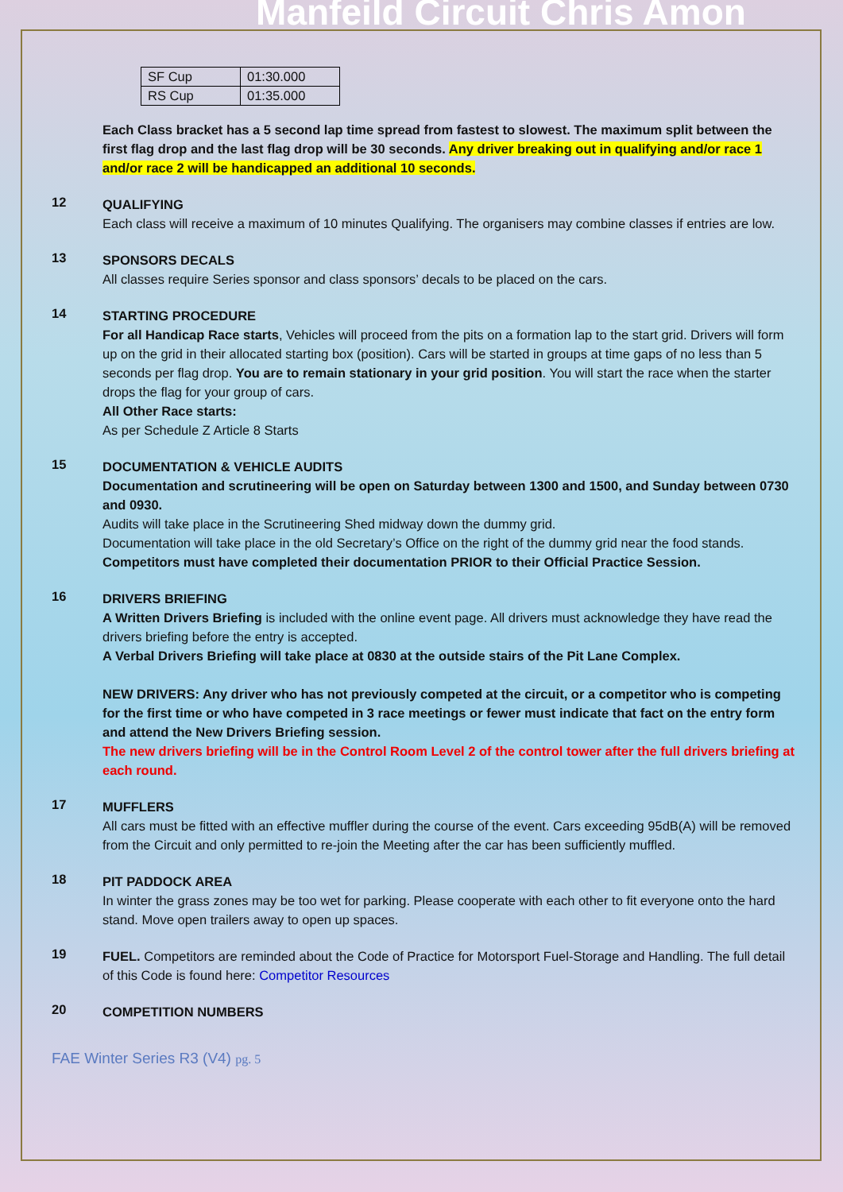Manfeild Circuit Chris Amon
| SF Cup | 01:30.000 |
| RS Cup | 01:35.000 |
Each Class bracket has a 5 second lap time spread from fastest to slowest. The maximum split between the first flag drop and the last flag drop will be 30 seconds. Any driver breaking out in qualifying and/or race 1 and/or race 2 will be handicapped an additional 10 seconds.
12
QUALIFYING
Each class will receive a maximum of 10 minutes Qualifying. The organisers may combine classes if entries are low.
13
SPONSORS DECALS
All classes require Series sponsor and class sponsors’ decals to be placed on the cars.
14
STARTING PROCEDURE
For all Handicap Race starts, Vehicles will proceed from the pits on a formation lap to the start grid. Drivers will form up on the grid in their allocated starting box (position). Cars will be started in groups at time gaps of no less than 5 seconds per flag drop. You are to remain stationary in your grid position. You will start the race when the starter drops the flag for your group of cars.
All Other Race starts:
As per Schedule Z Article 8 Starts
15
DOCUMENTATION & VEHICLE AUDITS
Documentation and scrutineering will be open on Saturday between 1300 and 1500, and Sunday between 0730 and 0930.
Audits will take place in the Scrutineering Shed midway down the dummy grid.
Documentation will take place in the old Secretary’s Office on the right of the dummy grid near the food stands.
Competitors must have completed their documentation PRIOR to their Official Practice Session.
16
DRIVERS BRIEFING
A Written Drivers Briefing is included with the online event page. All drivers must acknowledge they have read the drivers briefing before the entry is accepted.
A Verbal Drivers Briefing will take place at 0830 at the outside stairs of the Pit Lane Complex.
NEW DRIVERS: Any driver who has not previously competed at the circuit, or a competitor who is competing for the first time or who have competed in 3 race meetings or fewer must indicate that fact on the entry form and attend the New Drivers Briefing session.
The new drivers briefing will be in the Control Room Level 2 of the control tower after the full drivers briefing at each round.
17
MUFFLERS
All cars must be fitted with an effective muffler during the course of the event. Cars exceeding 95dB(A) will be removed from the Circuit and only permitted to re-join the Meeting after the car has been sufficiently muffled.
18
PIT PADDOCK AREA
In winter the grass zones may be too wet for parking. Please cooperate with each other to fit everyone onto the hard stand. Move open trailers away to open up spaces.
19
FUEL. Competitors are reminded about the Code of Practice for Motorsport Fuel-Storage and Handling. The full detail of this Code is found here: Competitor Resources
20
COMPETITION NUMBERS
FAE Winter Series R3 (V4) pg. 5